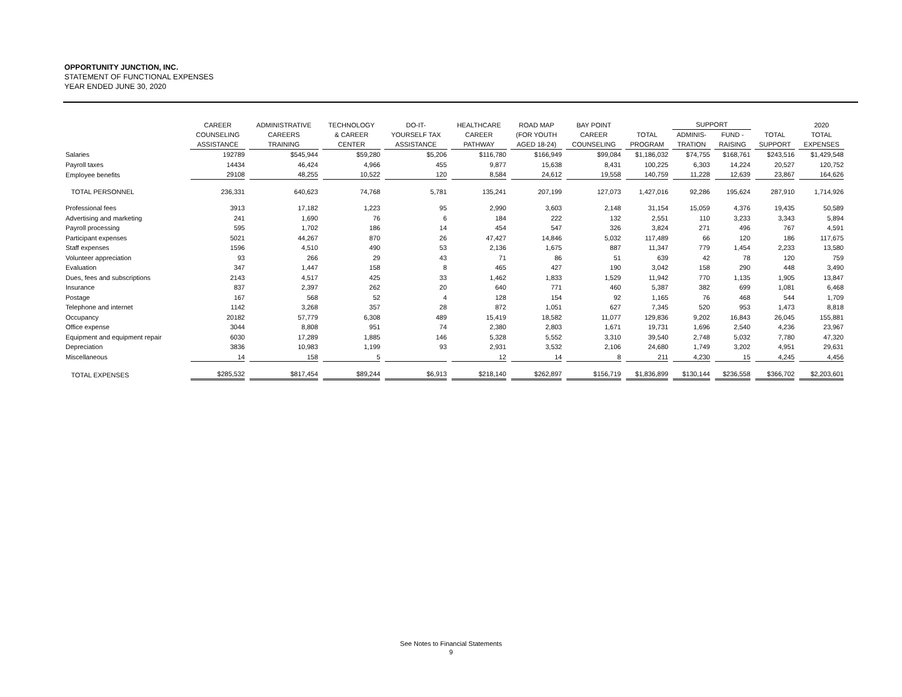OPPORTUNITY JUNCTION, INC.
STATEMENT OF FUNCTIONAL EXPENSES
YEAR ENDED JUNE 30, 2020
| | CAREER COUNSELING ASSISTANCE | ADMINISTRATIVE CAREERS TRAINING | TECHNOLOGY & CAREER CENTER | DO-IT- YOURSELF TAX ASSISTANCE | HEALTHCARE CAREER PATHWAY | ROAD MAP (FOR YOUTH AGED 18-24) | BAY POINT CAREER COUNSELING | TOTAL PROGRAM | SUPPORT | | TOTAL SUPPORT | 2020 TOTAL EXPENSES |
| --- | --- | --- | --- | --- | --- | --- | --- | --- | --- | --- | --- | --- |
| | | | | | | | | | ADMINIS- TRATION | FUND - RAISING | | |
| Salaries | 192789 | $545,944 | $59,280 | $5,206 | $116,780 | $166,949 | $99,084 | $1,186,032 | $74,755 | $168,761 | $243,516 | $1,429,548 |
| Payroll taxes | 14434 | 46,424 | 4,966 | 455 | 9,877 | 15,638 | 8,431 | 100,225 | 6,303 | 14,224 | 20,527 | 120,752 |
| Employee benefits | 29108 | 48,255 | 10,522 | 120 | 8,584 | 24,612 | 19,558 | 140,759 | 11,228 | 12,639 | 23,867 | 164,626 |
| TOTAL PERSONNEL | 236,331 | 640,623 | 74,768 | 5,781 | 135,241 | 207,199 | 127,073 | 1,427,016 | 92,286 | 195,624 | 287,910 | 1,714,926 |
| Professional fees | 3913 | 17,182 | 1,223 | 95 | 2,990 | 3,603 | 2,148 | 31,154 | 15,059 | 4,376 | 19,435 | 50,589 |
| Advertising and marketing | 241 | 1,690 | 76 | 6 | 184 | 222 | 132 | 2,551 | 110 | 3,233 | 3,343 | 5,894 |
| Payroll processing | 595 | 1,702 | 186 | 14 | 454 | 547 | 326 | 3,824 | 271 | 496 | 767 | 4,591 |
| Participant expenses | 5021 | 44,267 | 870 | 26 | 47,427 | 14,846 | 5,032 | 117,489 | 66 | 120 | 186 | 117,675 |
| Staff expenses | 1596 | 4,510 | 490 | 53 | 2,136 | 1,675 | 887 | 11,347 | 779 | 1,454 | 2,233 | 13,580 |
| Volunteer appreciation | 93 | 266 | 29 | 43 | 71 | 86 | 51 | 639 | 42 | 78 | 120 | 759 |
| Evaluation | 347 | 1,447 | 158 | 8 | 465 | 427 | 190 | 3,042 | 158 | 290 | 448 | 3,490 |
| Dues, fees and subscriptions | 2143 | 4,517 | 425 | 33 | 1,462 | 1,833 | 1,529 | 11,942 | 770 | 1,135 | 1,905 | 13,847 |
| Insurance | 837 | 2,397 | 262 | 20 | 640 | 771 | 460 | 5,387 | 382 | 699 | 1,081 | 6,468 |
| Postage | 167 | 568 | 52 | 4 | 128 | 154 | 92 | 1,165 | 76 | 468 | 544 | 1,709 |
| Telephone and internet | 1142 | 3,268 | 357 | 28 | 872 | 1,051 | 627 | 7,345 | 520 | 953 | 1,473 | 8,818 |
| Occupancy | 20182 | 57,779 | 6,308 | 489 | 15,419 | 18,582 | 11,077 | 129,836 | 9,202 | 16,843 | 26,045 | 155,881 |
| Office expense | 3044 | 8,808 | 951 | 74 | 2,380 | 2,803 | 1,671 | 19,731 | 1,696 | 2,540 | 4,236 | 23,967 |
| Equipment and equipment repair | 6030 | 17,289 | 1,885 | 146 | 5,328 | 5,552 | 3,310 | 39,540 | 2,748 | 5,032 | 7,780 | 47,320 |
| Depreciation | 3836 | 10,983 | 1,199 | 93 | 2,931 | 3,532 | 2,106 | 24,680 | 1,749 | 3,202 | 4,951 | 29,631 |
| Miscellaneous | 14 | 158 | 5 | | 12 | 14 | 8 | 211 | 4,230 | 15 | 4,245 | 4,456 |
| TOTAL EXPENSES | $285,532 | $817,454 | $89,244 | $6,913 | $218,140 | $262,897 | $156,719 | $1,836,899 | $130,144 | $236,558 | $366,702 | $2,203,601 |
See Notes to Financial Statements
9